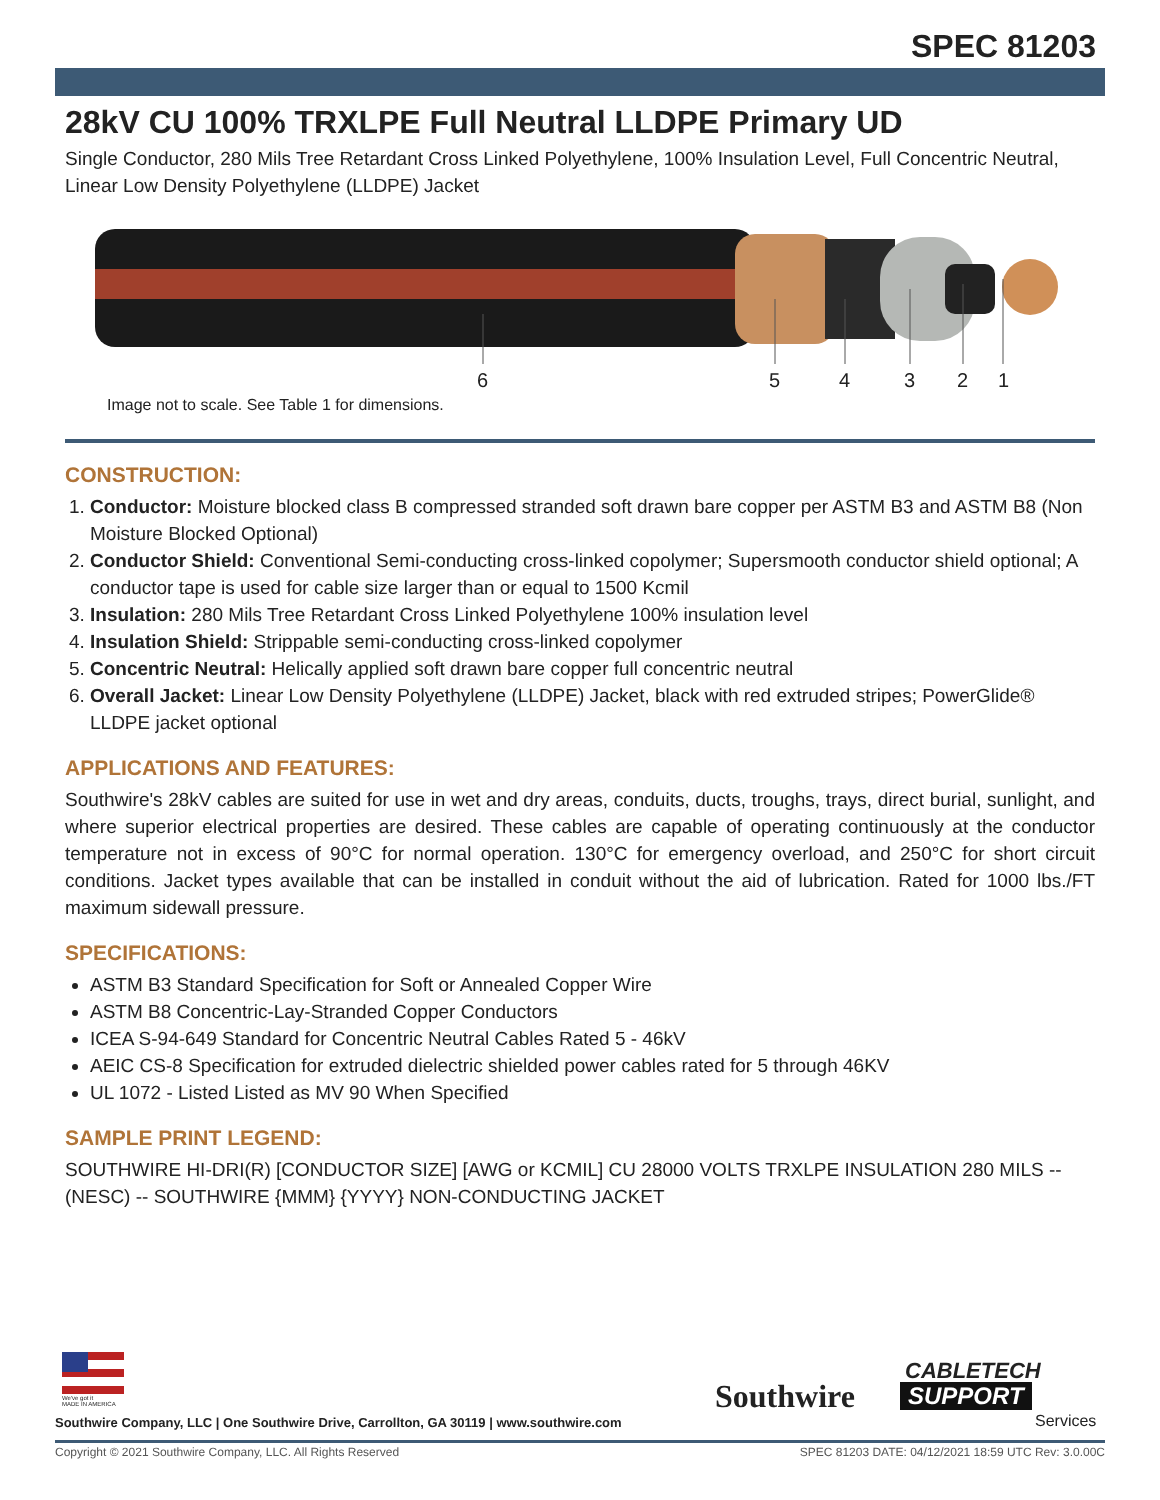SPEC 81203
28kV CU 100% TRXLPE Full Neutral LLDPE Primary UD
Single Conductor, 280 Mils Tree Retardant Cross Linked Polyethylene, 100% Insulation Level, Full Concentric Neutral, Linear Low Density Polyethylene (LLDPE) Jacket
6 5 4 3 2 1
Image not to scale. See Table 1 for dimensions.
CONSTRUCTION:
1. Conductor: Moisture blocked class B compressed stranded soft drawn bare copper per ASTM B3 and ASTM B8 (Non Moisture Blocked Optional)
2. Conductor Shield: Conventional Semi-conducting cross-linked copolymer; Supersmooth conductor shield optional; A conductor tape is used for cable size larger than or equal to 1500 Kcmil
3. Insulation: 280 Mils Tree Retardant Cross Linked Polyethylene 100% insulation level
4. Insulation Shield: Strippable semi-conducting cross-linked copolymer
5. Concentric Neutral: Helically applied soft drawn bare copper full concentric neutral
6. Overall Jacket: Linear Low Density Polyethylene (LLDPE) Jacket, black with red extruded stripes; PowerGlide® LLDPE jacket optional
APPLICATIONS AND FEATURES:
Southwire's 28kV cables are suited for use in wet and dry areas, conduits, ducts, troughs, trays, direct burial, sunlight, and where superior electrical properties are desired. These cables are capable of operating continuously at the conductor temperature not in excess of 90°C for normal operation. 130°C for emergency overload, and 250°C for short circuit conditions. Jacket types available that can be installed in conduit without the aid of lubrication. Rated for 1000 lbs./FT maximum sidewall pressure.
SPECIFICATIONS:
ASTM B3 Standard Specification for Soft or Annealed Copper Wire
ASTM B8 Concentric-Lay-Stranded Copper Conductors
ICEA S-94-649 Standard for Concentric Neutral Cables Rated 5 - 46kV
AEIC CS-8 Specification for extruded dielectric shielded power cables rated for 5 through 46KV
UL 1072 - Listed Listed as MV 90 When Specified
SAMPLE PRINT LEGEND:
SOUTHWIRE HI-DRI(R) [CONDUCTOR SIZE] [AWG or KCMIL] CU 28000 VOLTS TRXLPE INSULATION 280 MILS -- (NESC) -- SOUTHWIRE {MMM} {YYYY} NON-CONDUCTING JACKET
We've got it
MADE IN AMERICA
Southwire
CABLETECH
SUPPORT
Services
Southwire Company, LLC | One Southwire Drive, Carrollton, GA 30119 | www.southwire.com
Copyright © 2021 Southwire Company, LLC. All Rights Reserved SPEC 81203 DATE: 04/12/2021 18:59 UTC Rev: 3.0.00C